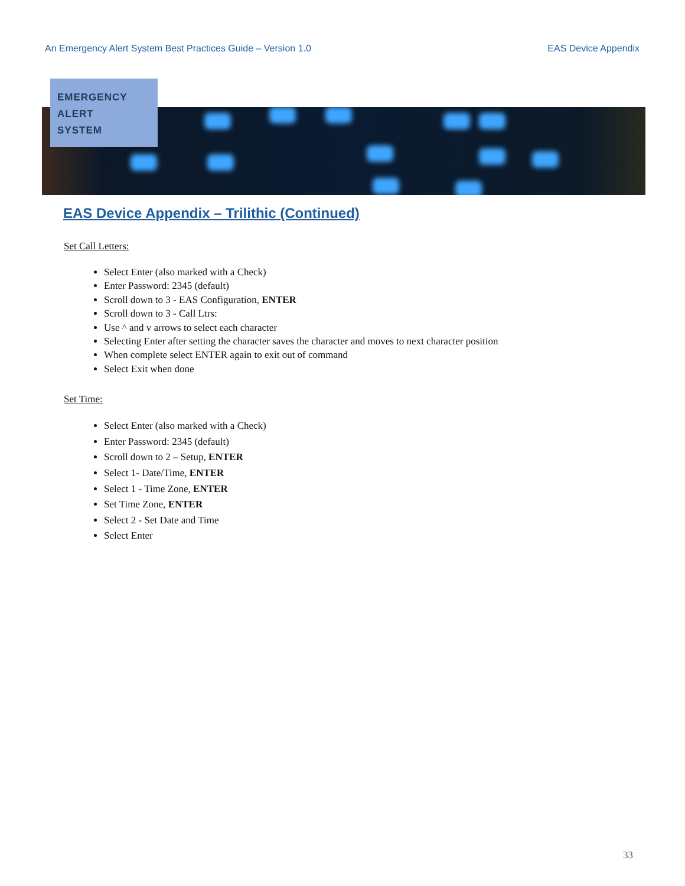An Emergency Alert System Best Practices Guide – Version 1.0 EAS Device Appendix
EMERGENCY
ALERT
SYSTEM
EAS Device Appendix – Trilithic (Continued)
Set Call Letters:
Select Enter (also marked with a Check)
Enter Password: 2345 (default)
Scroll down to 3 - EAS Configuration, ENTER
Scroll down to 3 - Call Ltrs:
Use ^ and v arrows to select each character
Selecting Enter after setting the character saves the character and moves to next character position
When complete select ENTER again to exit out of command
Select Exit when done
Set Time:
Select Enter (also marked with a Check)
Enter Password: 2345 (default)
Scroll down to 2 – Setup, ENTER
Select 1- Date/Time, ENTER
Select 1 - Time Zone, ENTER
Set Time Zone, ENTER
Select 2 - Set Date and Time
Select Enter
33